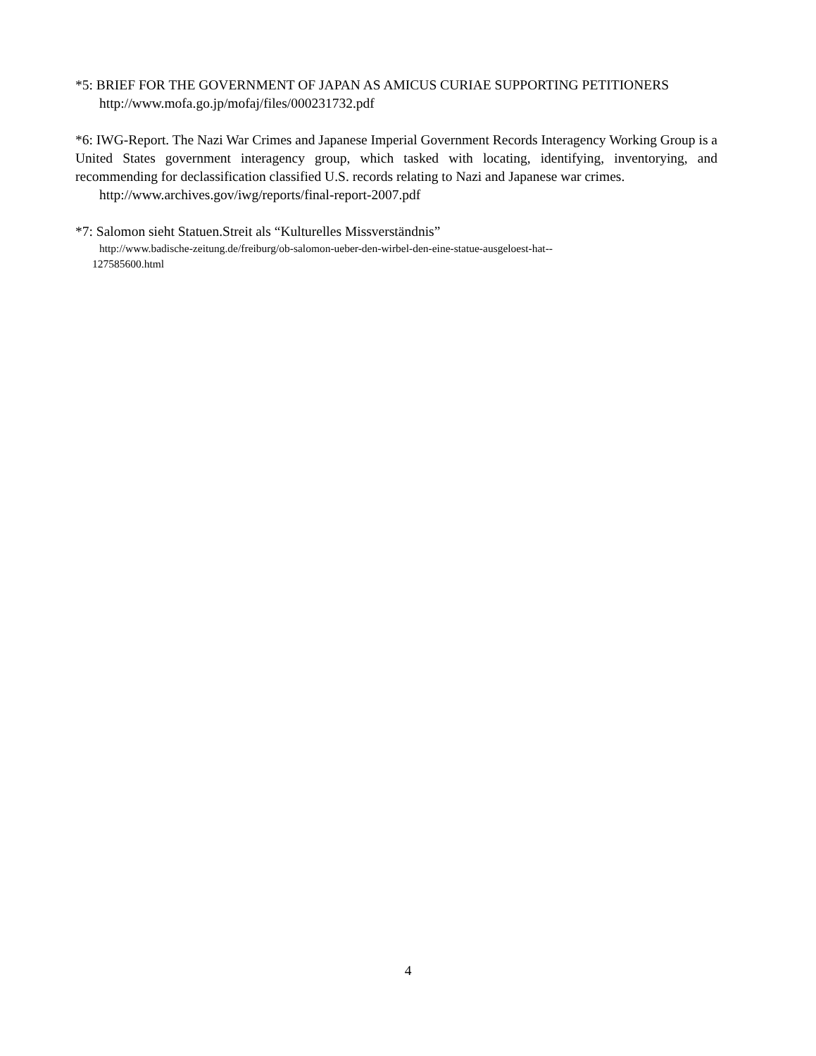*5: BRIEF FOR THE GOVERNMENT OF JAPAN AS AMICUS CURIAE SUPPORTING PETITIONERS
http://www.mofa.go.jp/mofaj/files/000231732.pdf
*6: IWG-Report. The Nazi War Crimes and Japanese Imperial Government Records Interagency Working Group is a United States government interagency group, which tasked with locating, identifying, inventorying, and recommending for declassification classified U.S. records relating to Nazi and Japanese war crimes.
http://www.archives.gov/iwg/reports/final-report-2007.pdf
*7: Salomon sieht Statuen.Streit als “Kulturelles Missverständnis”
http://www.badische-zeitung.de/freiburg/ob-salomon-ueber-den-wirbel-den-eine-statue-ausgeloest-hat--
127585600.html
4